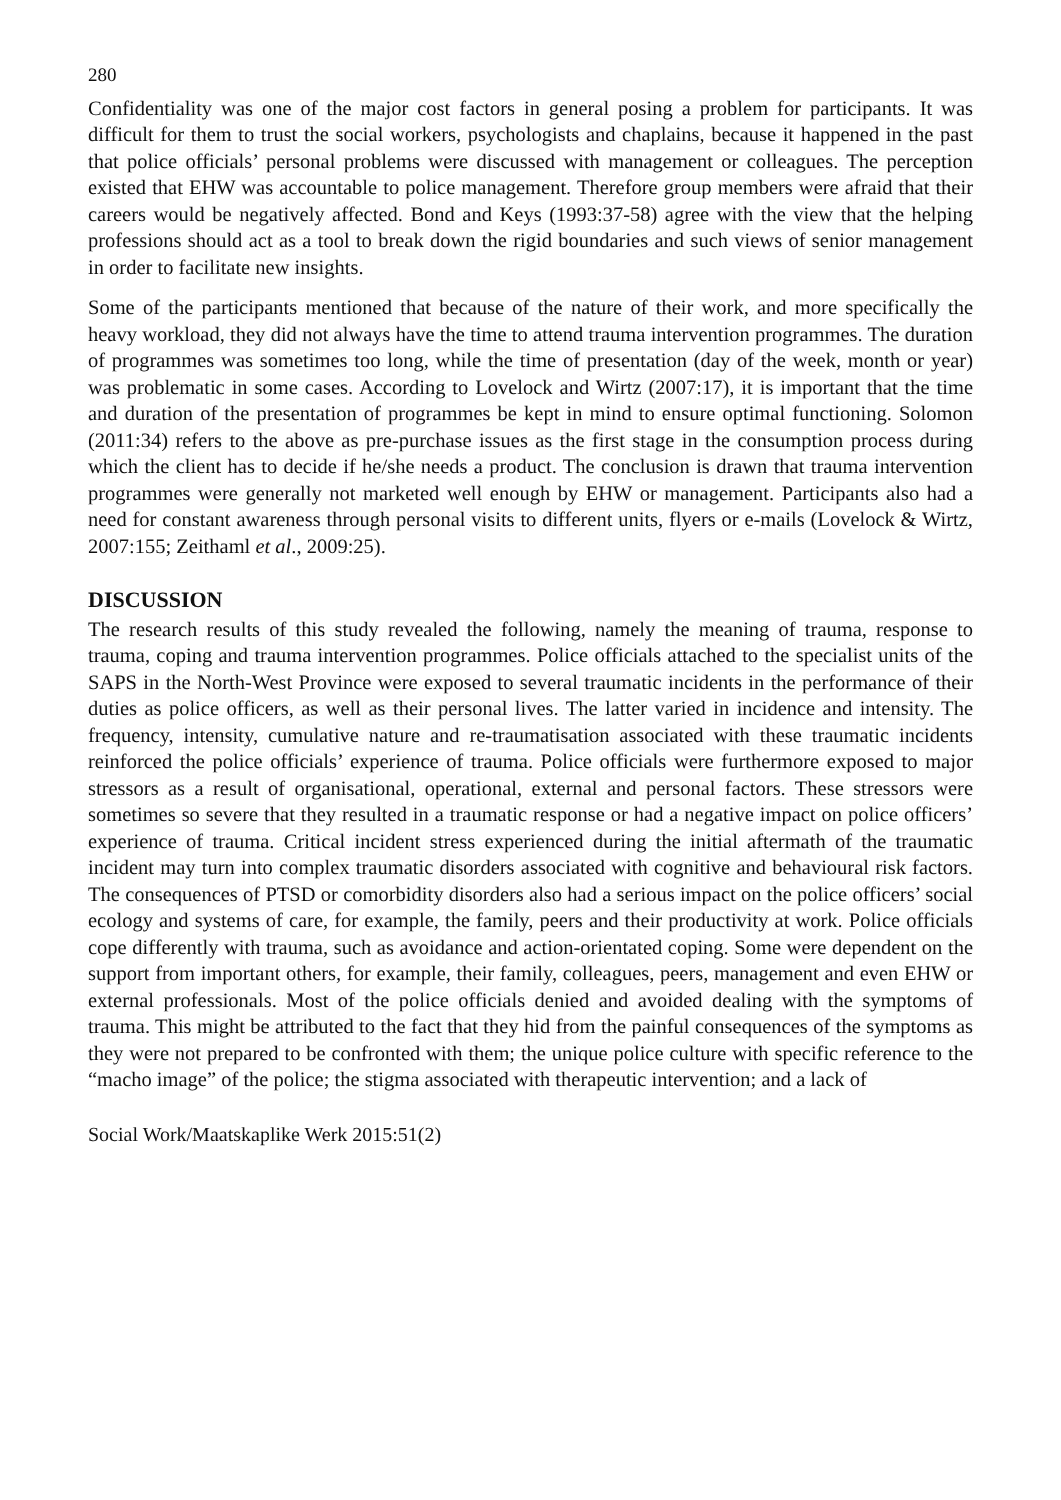280
Confidentiality was one of the major cost factors in general posing a problem for participants. It was difficult for them to trust the social workers, psychologists and chaplains, because it happened in the past that police officials’ personal problems were discussed with management or colleagues. The perception existed that EHW was accountable to police management. Therefore group members were afraid that their careers would be negatively affected. Bond and Keys (1993:37-58) agree with the view that the helping professions should act as a tool to break down the rigid boundaries and such views of senior management in order to facilitate new insights.
Some of the participants mentioned that because of the nature of their work, and more specifically the heavy workload, they did not always have the time to attend trauma intervention programmes. The duration of programmes was sometimes too long, while the time of presentation (day of the week, month or year) was problematic in some cases. According to Lovelock and Wirtz (2007:17), it is important that the time and duration of the presentation of programmes be kept in mind to ensure optimal functioning. Solomon (2011:34) refers to the above as pre-purchase issues as the first stage in the consumption process during which the client has to decide if he/she needs a product. The conclusion is drawn that trauma intervention programmes were generally not marketed well enough by EHW or management. Participants also had a need for constant awareness through personal visits to different units, flyers or e-mails (Lovelock & Wirtz, 2007:155; Zeithaml et al., 2009:25).
DISCUSSION
The research results of this study revealed the following, namely the meaning of trauma, response to trauma, coping and trauma intervention programmes. Police officials attached to the specialist units of the SAPS in the North-West Province were exposed to several traumatic incidents in the performance of their duties as police officers, as well as their personal lives. The latter varied in incidence and intensity. The frequency, intensity, cumulative nature and re-traumatisation associated with these traumatic incidents reinforced the police officials’ experience of trauma. Police officials were furthermore exposed to major stressors as a result of organisational, operational, external and personal factors. These stressors were sometimes so severe that they resulted in a traumatic response or had a negative impact on police officers’ experience of trauma. Critical incident stress experienced during the initial aftermath of the traumatic incident may turn into complex traumatic disorders associated with cognitive and behavioural risk factors. The consequences of PTSD or comorbidity disorders also had a serious impact on the police officers’ social ecology and systems of care, for example, the family, peers and their productivity at work. Police officials cope differently with trauma, such as avoidance and action-orientated coping. Some were dependent on the support from important others, for example, their family, colleagues, peers, management and even EHW or external professionals. Most of the police officials denied and avoided dealing with the symptoms of trauma. This might be attributed to the fact that they hid from the painful consequences of the symptoms as they were not prepared to be confronted with them; the unique police culture with specific reference to the “macho image” of the police; the stigma associated with therapeutic intervention; and a lack of
Social Work/Maatskaplike Werk 2015:51(2)